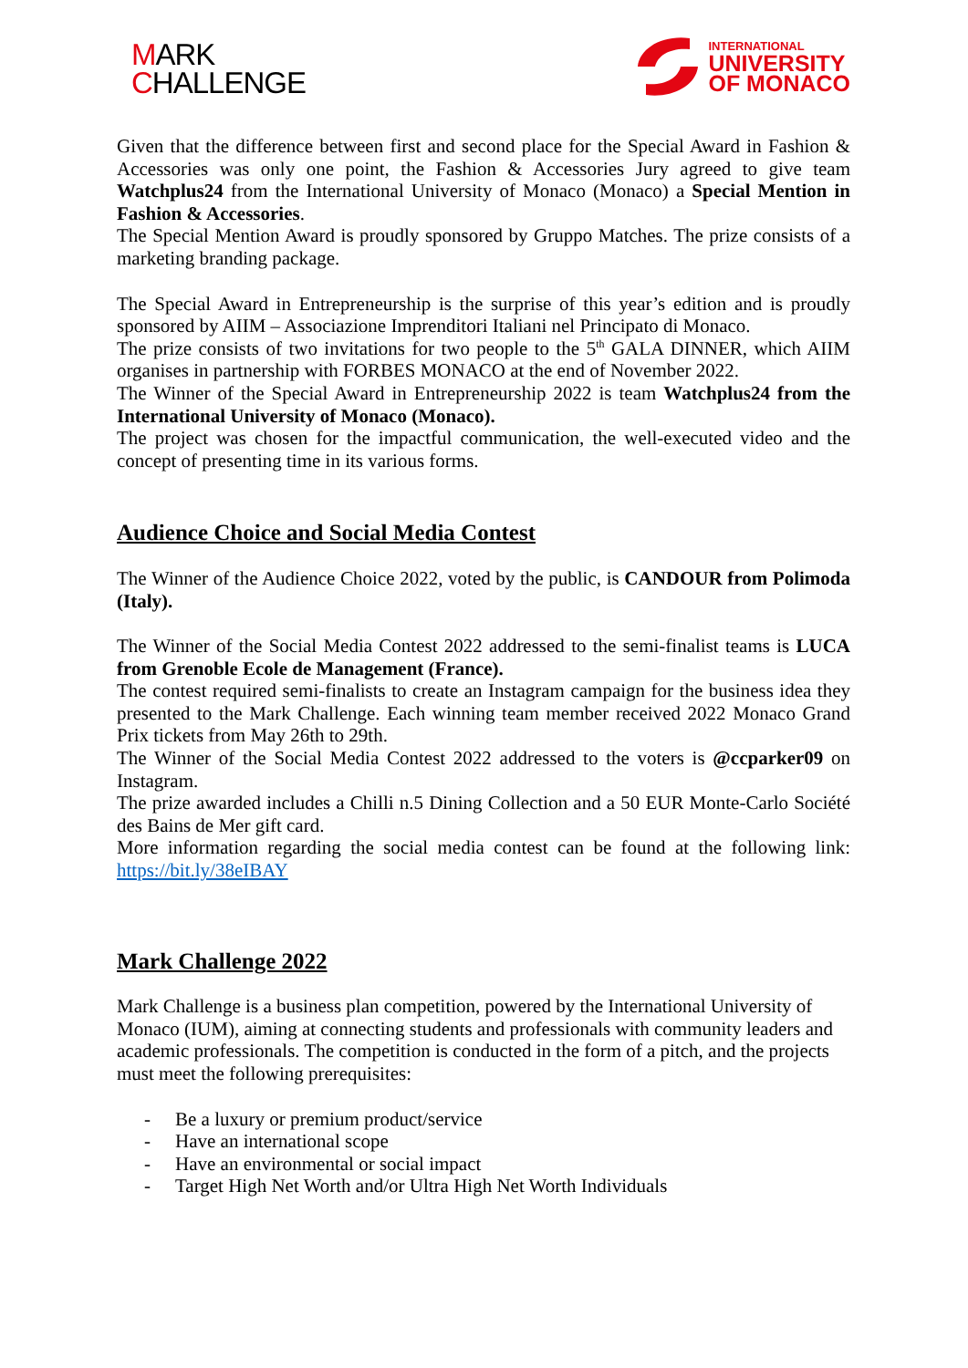MARK
CHALLENGE
INTERNATIONAL
UNIVERSITY
OF MONACO
Given that the difference between first and second place for the Special Award in Fashion & Accessories was only one point, the Fashion & Accessories Jury agreed to give team Watchplus24 from the International University of Monaco (Monaco) a Special Mention in Fashion & Accessories.
The Special Mention Award is proudly sponsored by Gruppo Matches. The prize consists of a marketing branding package.
The Special Award in Entrepreneurship is the surprise of this year’s edition and is proudly sponsored by AIIM – Associazione Imprenditori Italiani nel Principato di Monaco.
The prize consists of two invitations for two people to the 5<sup>th</sup> GALA DINNER, which AIIM organises in partnership with FORBES MONACO at the end of November 2022.
The Winner of the Special Award in Entrepreneurship 2022 is team Watchplus24 from the International University of Monaco (Monaco).
The project was chosen for the impactful communication, the well-executed video and the concept of presenting time in its various forms.
Audience Choice and Social Media Contest
The Winner of the Audience Choice 2022, voted by the public, is CANDOUR from Polimoda (Italy).
The Winner of the Social Media Contest 2022 addressed to the semi-finalist teams is LUCA from Grenoble Ecole de Management (France).
The contest required semi-finalists to create an Instagram campaign for the business idea they presented to the Mark Challenge. Each winning team member received 2022 Monaco Grand Prix tickets from May 26th to 29th.
The Winner of the Social Media Contest 2022 addressed to the voters is @ccparker09 on Instagram.
The prize awarded includes a Chilli n.5 Dining Collection and a 50 EUR Monte-Carlo Société des Bains de Mer gift card.
More information regarding the social media contest can be found at the following link: https://bit.ly/38eIBAY
Mark Challenge 2022
Mark Challenge is a business plan competition, powered by the International University of Monaco (IUM), aiming at connecting students and professionals with community leaders and academic professionals. The competition is conducted in the form of a pitch, and the projects must meet the following prerequisites:
- Be a luxury or premium product/service
- Have an international scope
- Have an environmental or social impact
- Target High Net Worth and/or Ultra High Net Worth Individuals